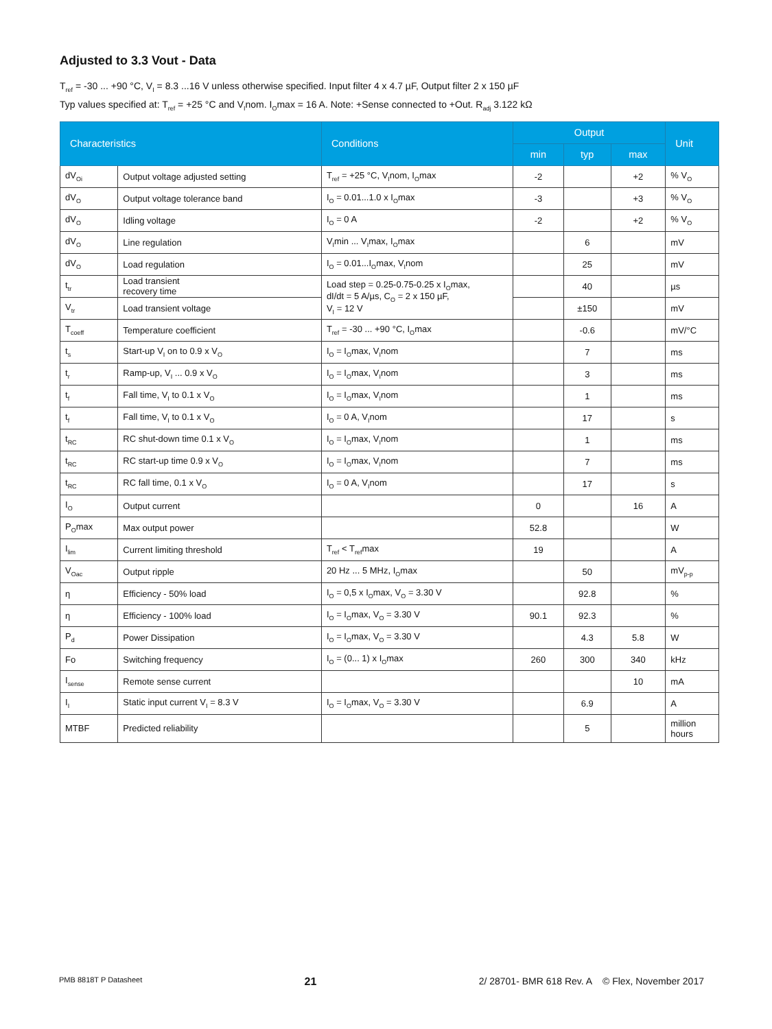Adjusted to 3.3 Vout - Data
T<sub>ref</sub> = -30 ... +90 °C, V<sub>I</sub> = 8.3 ...16 V unless otherwise specified. Input filter 4 x 4.7 µF, Output filter 2 x 150 µF
Typ values specified at: T<sub>ref</sub> = +25 °C and V<sub>I</sub>nom. I<sub>O</sub>max = 16 A. Note: +Sense connected to +Out. R<sub>adj</sub> 3.122 kΩ
| Characteristics | | Conditions | Output | | | Unit |
| --- | --- | --- | --- | --- | --- | --- |
| | | | min | typ | max | |
| dV<sub>Oi</sub> | Output voltage adjusted setting | T<sub>ref</sub> = +25 °C, V<sub>I</sub>nom, I<sub>O</sub>max | -2 | | +2 | % V<sub>O</sub> |
| dV<sub>O</sub> | Output voltage tolerance band | I<sub>O</sub> = 0.01...1.0 x I<sub>O</sub>max | -3 | | +3 | % V<sub>O</sub> |
| dV<sub>O</sub> | Idling voltage | I<sub>O</sub> = 0 A | -2 | | +2 | % V<sub>O</sub> |
| dV<sub>O</sub> | Line regulation | V<sub>I</sub>min ... V<sub>I</sub>max, I<sub>O</sub>max | | 6 | | mV |
| dV<sub>O</sub> | Load regulation | I<sub>O</sub> = 0.01...I<sub>O</sub>max, V<sub>I</sub>nom | | 25 | | mV |
| t<sub>tr</sub> | Load transient recovery time | Load step = 0.25-0.75-0.25 x I<sub>O</sub>max, dI/dt = 5 A/µs, C<sub>O</sub> = 2 x 150 µF, V<sub>I</sub> = 12 V | | 40 | | µs |
| V<sub>tr</sub> | Load transient voltage | | | ±150 | | mV |
| T<sub>coeff</sub> | Temperature coefficient | T<sub>ref</sub> = -30 ... +90 °C, I<sub>O</sub>max | | -0.6 | | mV/°C |
| t<sub>s</sub> | Start-up V<sub>I</sub> on to 0.9 x V<sub>O</sub> | I<sub>O</sub> = I<sub>O</sub>max, V<sub>I</sub>nom | | 7 | | ms |
| t<sub>r</sub> | Ramp-up, V<sub>I</sub> ... 0.9 x V<sub>O</sub> | I<sub>O</sub> = I<sub>O</sub>max, V<sub>I</sub>nom | | 3 | | ms |
| t<sub>f</sub> | Fall time, V<sub>I</sub> to 0.1 x V<sub>O</sub> | I<sub>O</sub> = I<sub>O</sub>max, V<sub>I</sub>nom | | 1 | | ms |
| t<sub>f</sub> | Fall time, V<sub>I</sub> to 0.1 x V<sub>O</sub> | I<sub>O</sub> = 0 A, V<sub>I</sub>nom | | 17 | | s |
| t<sub>RC</sub> | RC shut-down time 0.1 x V<sub>O</sub> | I<sub>O</sub> = I<sub>O</sub>max, V<sub>I</sub>nom | | 1 | | ms |
| t<sub>RC</sub> | RC start-up time 0.9 x V<sub>O</sub> | I<sub>O</sub> = I<sub>O</sub>max, V<sub>I</sub>nom | | 7 | | ms |
| t<sub>RC</sub> | RC fall time, 0.1 x V<sub>O</sub> | I<sub>O</sub> = 0 A, V<sub>I</sub>nom | | 17 | | s |
| I<sub>O</sub> | Output current | | 0 | | 16 | A |
| P<sub>O</sub>max | Max output power | | 52.8 | | | W |
| I<sub>lim</sub> | Current limiting threshold | T<sub>ref</sub> < T<sub>ref</sub>max | 19 | | | A |
| V<sub>Oac</sub> | Output ripple | 20 Hz ... 5 MHz, I<sub>O</sub>max | | 50 | | mV<sub>p-p</sub> |
| η | Efficiency - 50% load | I<sub>O</sub> = 0,5 x I<sub>O</sub>max, V<sub>O</sub> = 3.30 V | | 92.8 | | % |
| η | Efficiency - 100% load | I<sub>O</sub> = I<sub>O</sub>max, V<sub>O</sub> = 3.30 V | 90.1 | 92.3 | | % |
| P<sub>d</sub> | Power Dissipation | I<sub>O</sub> = I<sub>O</sub>max, V<sub>O</sub> = 3.30 V | | 4.3 | 5.8 | W |
| Fo | Switching frequency | I<sub>O</sub> = (0... 1) x I<sub>O</sub>max | 260 | 300 | 340 | kHz |
| I<sub>sense</sub> | Remote sense current | | | | 10 | mA |
| I<sub>I</sub> | Static input current V<sub>I</sub> = 8.3 V | I<sub>O</sub> = I<sub>O</sub>max, V<sub>O</sub> = 3.30 V | | 6.9 | | A |
| MTBF | Predicted reliability | | | 5 | | million hours |
PMB 8818T P Datasheet 21 2/ 28701- BMR 618 Rev. A © Flex, November 2017